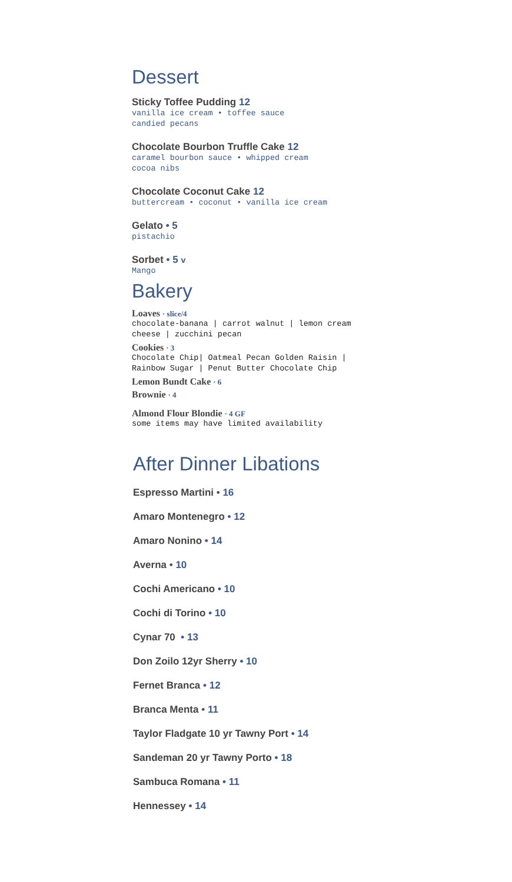Dessert
Sticky Toffee Pudding 12
vanilla ice cream • toffee sauce
candied pecans
Chocolate Bourbon Truffle Cake 12
caramel bourbon sauce • whipped cream
cocoa nibs
Chocolate Coconut Cake 12
buttercream • coconut • vanilla ice cream
Gelato • 5
pistachio
Sorbet • 5 v
Mango
Bakery
Loaves · slice/4
chocolate-banana | carrot walnut | lemon cream
cheese | zucchini pecan
Cookies · 3
Chocolate Chip| Oatmeal Pecan Golden Raisin |
Rainbow Sugar | Penut Butter Chocolate Chip
Lemon Bundt Cake · 6
Brownie · 4
Almond Flour Blondie · 4 GF
some items may have limited availability
After Dinner Libations
Espresso Martini • 16
Amaro Montenegro • 12
Amaro Nonino • 14
Averna • 10
Cochi Americano • 10
Cochi di Torino • 10
Cynar 70 • 13
Don Zoilo 12yr Sherry • 10
Fernet Branca • 12
Branca Menta • 11
Taylor Fladgate 10 yr Tawny Port • 14
Sandeman 20 yr Tawny Porto • 18
Sambuca Romana • 11
Hennessey • 14